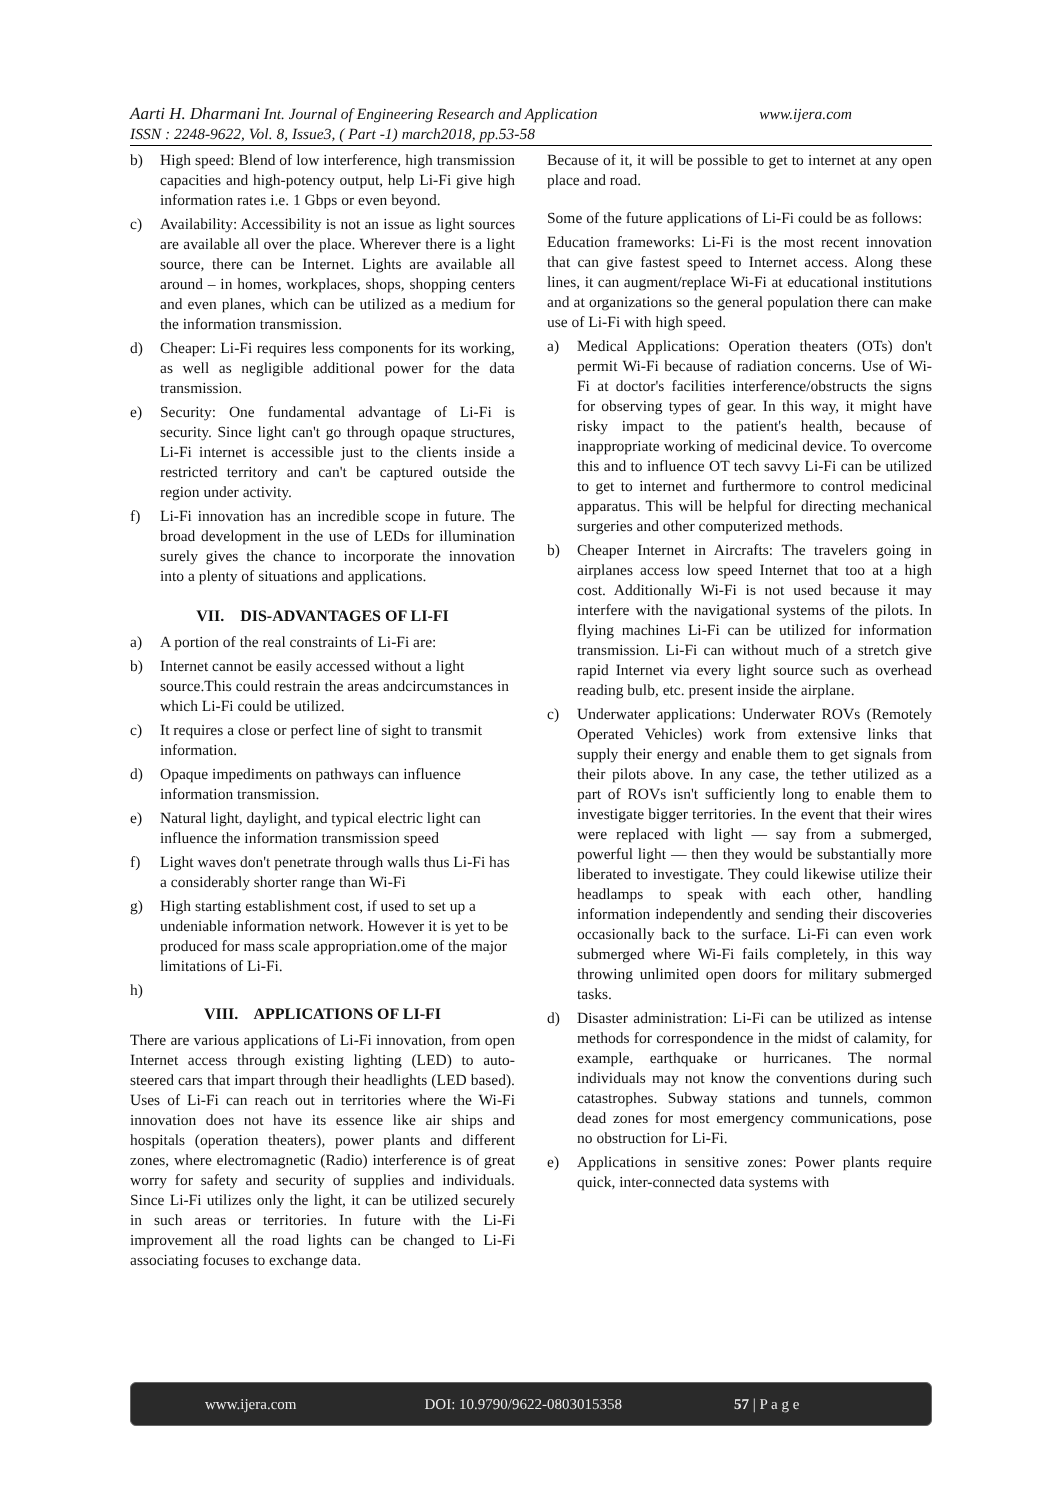www.ijera.com Aarti H. Dharmani Int. Journal of Engineering Research and Application
ISSN : 2248-9622, Vol. 8, Issue3, ( Part -1) march2018, pp.53-58
b) High speed: Blend of low interference, high transmission capacities and high-potency output, help Li-Fi give high information rates i.e. 1 Gbps or even beyond.
c) Availability: Accessibility is not an issue as light sources are available all over the place. Wherever there is a light source, there can be Internet. Lights are available all around – in homes, workplaces, shops, shopping centers and even planes, which can be utilized as a medium for the information transmission.
d) Cheaper: Li-Fi requires less components for its working, as well as negligible additional power for the data transmission.
e) Security: One fundamental advantage of Li-Fi is security. Since light can't go through opaque structures, Li-Fi internet is accessible just to the clients inside a restricted territory and can't be captured outside the region under activity.
f) Li-Fi innovation has an incredible scope in future. The broad development in the use of LEDs for illumination surely gives the chance to incorporate the innovation into a plenty of situations and applications.
VII. DIS-ADVANTAGES OF LI-FI
a) A portion of the real constraints of Li-Fi are:
b) Internet cannot be easily accessed without a light source.This could restrain the areas andcircumstances in which Li-Fi could be utilized.
c) It requires a close or perfect line of sight to transmit information.
d) Opaque impediments on pathways can influence information transmission.
e) Natural light, daylight, and typical electric light can influence the information transmission speed
f) Light waves don't penetrate through walls thus Li-Fi has a considerably shorter range than Wi-Fi
g) High starting establishment cost, if used to set up a undeniable information network. However it is yet to be produced for mass scale appropriation.ome of the major limitations of Li-Fi.
h)
VIII. APPLICATIONS OF LI-FI
There are various applications of Li-Fi innovation, from open Internet access through existing lighting (LED) to auto-steered cars that impart through their headlights (LED based). Uses of Li-Fi can reach out in territories where the Wi-Fi innovation does not have its essence like air ships and hospitals (operation theaters), power plants and different zones, where electromagnetic (Radio) interference is of great worry for safety and security of supplies and individuals. Since Li-Fi utilizes only the light, it can be utilized securely in such areas or territories. In future with the Li-Fi improvement all the road lights can be changed to Li-Fi associating focuses to exchange data.
Because of it, it will be possible to get to internet at any open place and road.
Some of the future applications of Li-Fi could be as follows:
Education frameworks: Li-Fi is the most recent innovation that can give fastest speed to Internet access. Along these lines, it can augment/replace Wi-Fi at educational institutions and at organizations so the general population there can make use of Li-Fi with high speed.
a) Medical Applications: Operation theaters (OTs) don't permit Wi-Fi because of radiation concerns. Use of Wi-Fi at doctor's facilities interference/obstructs the signs for observing types of gear. In this way, it might have risky impact to the patient's health, because of inappropriate working of medicinal device. To overcome this and to influence OT tech savvy Li-Fi can be utilized to get to internet and furthermore to control medicinal apparatus. This will be helpful for directing mechanical surgeries and other computerized methods.
b) Cheaper Internet in Aircrafts: The travelers going in airplanes access low speed Internet that too at a high cost. Additionally Wi-Fi is not used because it may interfere with the navigational systems of the pilots. In flying machines Li-Fi can be utilized for information transmission. Li-Fi can without much of a stretch give rapid Internet via every light source such as overhead reading bulb, etc. present inside the airplane.
c) Underwater applications: Underwater ROVs (Remotely Operated Vehicles) work from extensive links that supply their energy and enable them to get signals from their pilots above. In any case, the tether utilized as a part of ROVs isn't sufficiently long to enable them to investigate bigger territories. In the event that their wires were replaced with light — say from a submerged, powerful light — then they would be substantially more liberated to investigate. They could likewise utilize their headlamps to speak with each other, handling information independently and sending their discoveries occasionally back to the surface. Li-Fi can even work submerged where Wi-Fi fails completely, in this way throwing unlimited open doors for military submerged tasks.
d) Disaster administration: Li-Fi can be utilized as intense methods for correspondence in the midst of calamity, for example, earthquake or hurricanes. The normal individuals may not know the conventions during such catastrophes. Subway stations and tunnels, common dead zones for most emergency communications, pose no obstruction for Li-Fi.
e) Applications in sensitive zones: Power plants require quick, inter-connected data systems with
www.ijera.com DOI: 10.9790/9622-0803015358 57 | P a g e